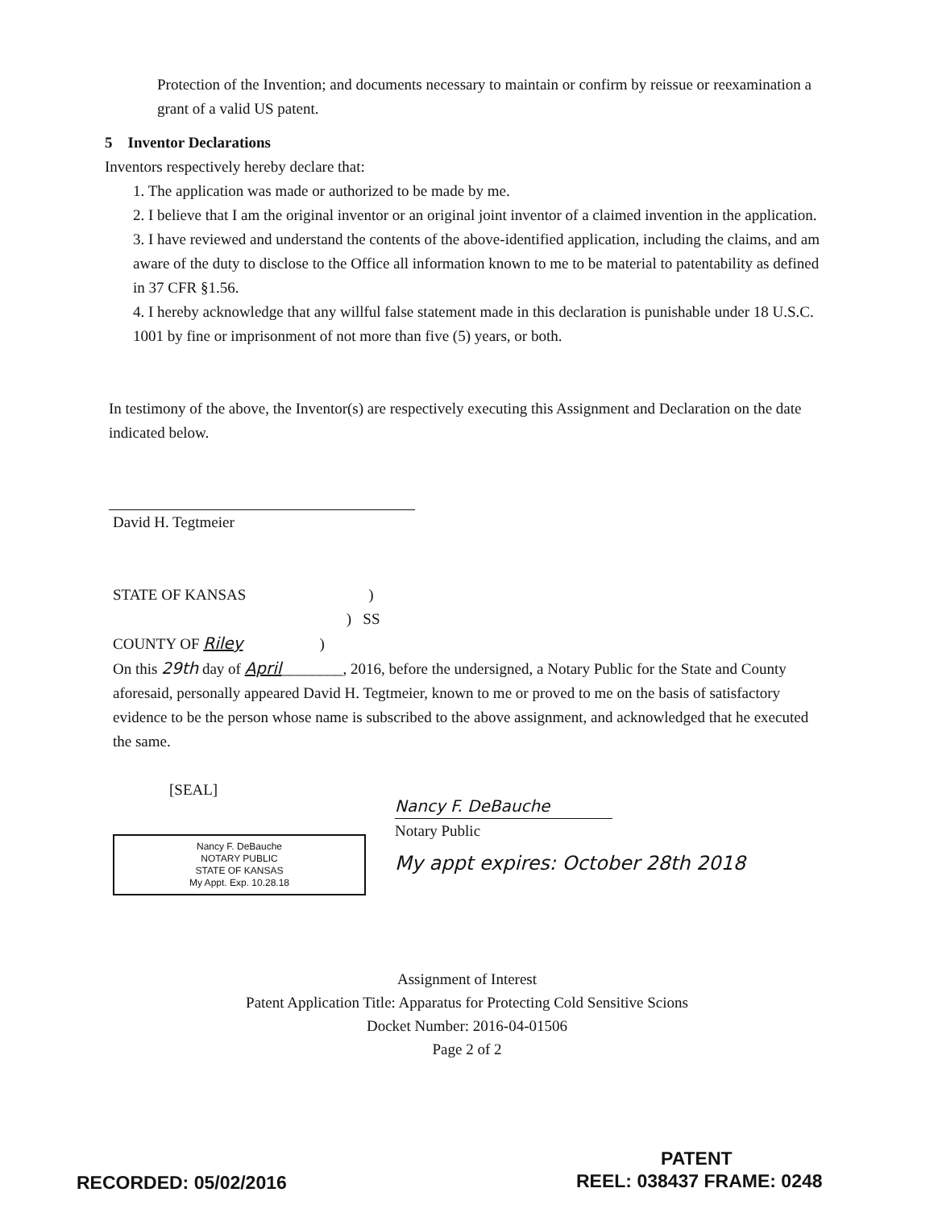Protection of the Invention; and documents necessary to maintain or confirm by reissue or reexamination a grant of a valid US patent.
5 Inventor Declarations
Inventors respectively hereby declare that:
1. The application was made or authorized to be made by me.
2. I believe that I am the original inventor or an original joint inventor of a claimed invention in the application.
3. I have reviewed and understand the contents of the above-identified application, including the claims, and am aware of the duty to disclose to the Office all information known to me to be material to patentability as defined in 37 CFR §1.56.
4. I hereby acknowledge that any willful false statement made in this declaration is punishable under 18 U.S.C. 1001 by fine or imprisonment of not more than five (5) years, or both.
In testimony of the above, the Inventor(s) are respectively executing this Assignment and Declaration on the date indicated below.
David H. Tegtmeier
STATE OF KANSAS )
) SS
COUNTY OF Riley )
On this 29th day of April________, 2016, before the undersigned, a Notary Public for the State and County aforesaid, personally appeared David H. Tegtmeier, known to me or proved to me on the basis of satisfactory evidence to be the person whose name is subscribed to the above assignment, and acknowledged that he executed the same.
[SEAL]
Nancy F. DeBauche
NOTARY PUBLIC
STATE OF KANSAS
My Appt. Exp. 10.28.18
Nancy F. DeBauche
Notary Public
My appt expires: October 28th 2018
Assignment of Interest
Patent Application Title: Apparatus for Protecting Cold Sensitive Scions
Docket Number: 2016-04-01506
Page 2 of 2
PATENT
RECORDED: 05/02/2016 REEL: 038437 FRAME: 0248